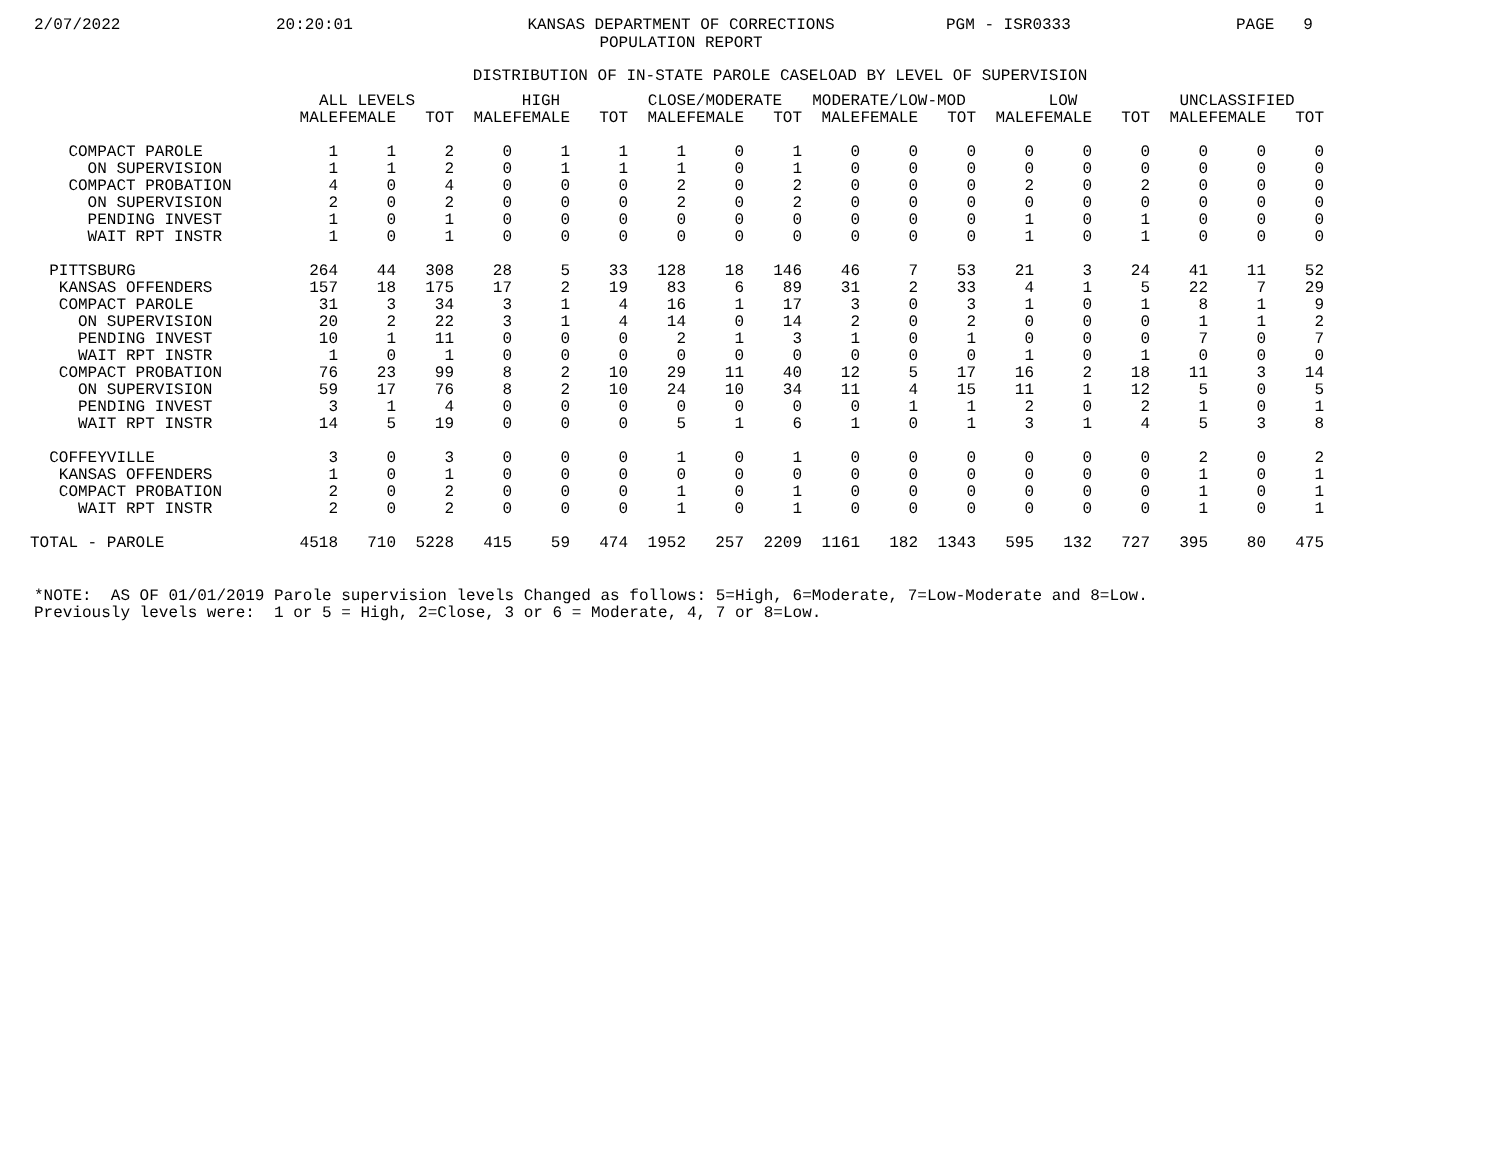2/07/2022 20:20:01 KANSAS DEPARTMENT OF CORRECTIONS
POPULATION REPORT PGM - ISR0333 PAGE 9
DISTRIBUTION OF IN-STATE PAROLE CASELOAD BY LEVEL OF SUPERVISION
| | ALL LEVELS | | | HIGH | | | CLOSE/MODERATE | | | MODERATE/LOW-MOD | | | LOW | | | UNCLASSIFIED | | |
| --- | --- | --- | --- | --- | --- | --- | --- | --- | --- | --- | --- | --- | --- | --- | --- | --- | --- | --- |
| | MALE | FEMALE | TOT | MALE | FEMALE | TOT | MALE | FEMALE | TOT | MALE | FEMALE | TOT | MALE | FEMALE | TOT | MALE | FEMALE | TOT |
| COMPACT PAROLE | 1 | 1 | 2 | 0 | 1 | 1 | 1 | 0 | 1 | 0 | 0 | 0 | 0 | 0 | 0 | 0 | 0 | 0 |
| ON SUPERVISION | 1 | 1 | 2 | 0 | 1 | 1 | 1 | 0 | 1 | 0 | 0 | 0 | 0 | 0 | 0 | 0 | 0 | 0 |
| COMPACT PROBATION | 4 | 0 | 4 | 0 | 0 | 0 | 2 | 0 | 2 | 0 | 0 | 0 | 2 | 0 | 2 | 0 | 0 | 0 |
| ON SUPERVISION | 2 | 0 | 2 | 0 | 0 | 0 | 2 | 0 | 2 | 0 | 0 | 0 | 0 | 0 | 0 | 0 | 0 | 0 |
| PENDING INVEST | 1 | 0 | 1 | 0 | 0 | 0 | 0 | 0 | 0 | 0 | 0 | 0 | 1 | 0 | 1 | 0 | 0 | 0 |
| WAIT RPT INSTR | 1 | 0 | 1 | 0 | 0 | 0 | 0 | 0 | 0 | 0 | 0 | 0 | 1 | 0 | 1 | 0 | 0 | 0 |
| PITTSBURG | 264 | 44 | 308 | 28 | 5 | 33 | 128 | 18 | 146 | 46 | 7 | 53 | 21 | 3 | 24 | 41 | 11 | 52 |
| KANSAS OFFENDERS | 157 | 18 | 175 | 17 | 2 | 19 | 83 | 6 | 89 | 31 | 2 | 33 | 4 | 1 | 5 | 22 | 7 | 29 |
| COMPACT PAROLE | 31 | 3 | 34 | 3 | 1 | 4 | 16 | 1 | 17 | 3 | 0 | 3 | 1 | 0 | 1 | 8 | 1 | 9 |
| ON SUPERVISION | 20 | 2 | 22 | 3 | 1 | 4 | 14 | 0 | 14 | 2 | 0 | 2 | 0 | 0 | 0 | 1 | 1 | 2 |
| PENDING INVEST | 10 | 1 | 11 | 0 | 0 | 0 | 2 | 1 | 3 | 1 | 0 | 1 | 0 | 0 | 0 | 7 | 0 | 7 |
| WAIT RPT INSTR | 1 | 0 | 1 | 0 | 0 | 0 | 0 | 0 | 0 | 0 | 0 | 0 | 1 | 0 | 1 | 0 | 0 | 0 |
| COMPACT PROBATION | 76 | 23 | 99 | 8 | 2 | 10 | 29 | 11 | 40 | 12 | 5 | 17 | 16 | 2 | 18 | 11 | 3 | 14 |
| ON SUPERVISION | 59 | 17 | 76 | 8 | 2 | 10 | 24 | 10 | 34 | 11 | 4 | 15 | 11 | 1 | 12 | 5 | 0 | 5 |
| PENDING INVEST | 3 | 1 | 4 | 0 | 0 | 0 | 0 | 0 | 0 | 0 | 1 | 1 | 2 | 0 | 2 | 1 | 0 | 1 |
| WAIT RPT INSTR | 14 | 5 | 19 | 0 | 0 | 0 | 5 | 1 | 6 | 1 | 0 | 1 | 3 | 1 | 4 | 5 | 3 | 8 |
| COFFEYVILLE | 3 | 0 | 3 | 0 | 0 | 0 | 1 | 0 | 1 | 0 | 0 | 0 | 0 | 0 | 0 | 2 | 0 | 2 |
| KANSAS OFFENDERS | 1 | 0 | 1 | 0 | 0 | 0 | 0 | 0 | 0 | 0 | 0 | 0 | 0 | 0 | 0 | 1 | 0 | 1 |
| COMPACT PROBATION | 2 | 0 | 2 | 0 | 0 | 0 | 1 | 0 | 1 | 0 | 0 | 0 | 0 | 0 | 0 | 1 | 0 | 1 |
| WAIT RPT INSTR | 2 | 0 | 2 | 0 | 0 | 0 | 1 | 0 | 1 | 0 | 0 | 0 | 0 | 0 | 0 | 1 | 0 | 1 |
| TOTAL - PAROLE | 4518 | 710 | 5228 | 415 | 59 | 474 | 1952 | 257 | 2209 | 1161 | 182 | 1343 | 595 | 132 | 727 | 395 | 80 | 475 |
*NOTE: AS OF 01/01/2019 Parole supervision levels Changed as follows: 5=High, 6=Moderate, 7=Low-Moderate and 8=Low. Previously levels were: 1 or 5 = High, 2=Close, 3 or 6 = Moderate, 4, 7 or 8=Low.